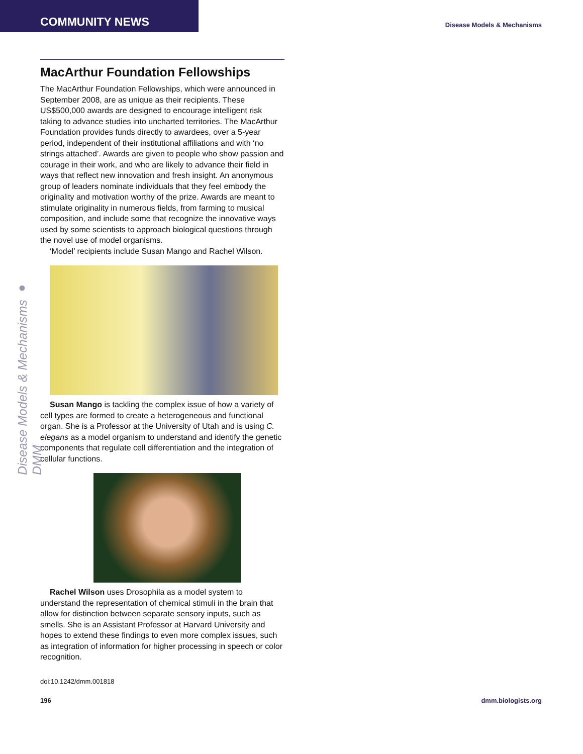COMMUNITY NEWS
Disease Models & Mechanisms
Disease Models & Mechanisms ● DMM
MacArthur Foundation Fellowships
The MacArthur Foundation Fellowships, which were announced in September 2008, are as unique as their recipients. These US$500,000 awards are designed to encourage intelligent risk taking to advance studies into uncharted territories. The MacArthur Foundation provides funds directly to awardees, over a 5-year period, independent of their institutional affiliations and with ‘no strings attached’. Awards are given to people who show passion and courage in their work, and who are likely to advance their field in ways that reflect new innovation and fresh insight. An anonymous group of leaders nominate individuals that they feel embody the originality and motivation worthy of the prize. Awards are meant to stimulate originality in numerous fields, from farming to musical composition, and include some that recognize the innovative ways used by some scientists to approach biological questions through the novel use of model organisms.
‘Model’ recipients include Susan Mango and Rachel Wilson.
Susan Mango is tackling the complex issue of how a variety of cell types are formed to create a heterogeneous and functional organ. She is a Professor at the University of Utah and is using C. elegans as a model organism to understand and identify the genetic components that regulate cell differentiation and the integration of cellular functions.
Rachel Wilson uses Drosophila as a model system to understand the representation of chemical stimuli in the brain that allow for distinction between separate sensory inputs, such as smells. She is an Assistant Professor at Harvard University and hopes to extend these findings to even more complex issues, such as integration of information for higher processing in speech or color recognition.
doi:10.1242/dmm.001818
196 dmm.biologists.org